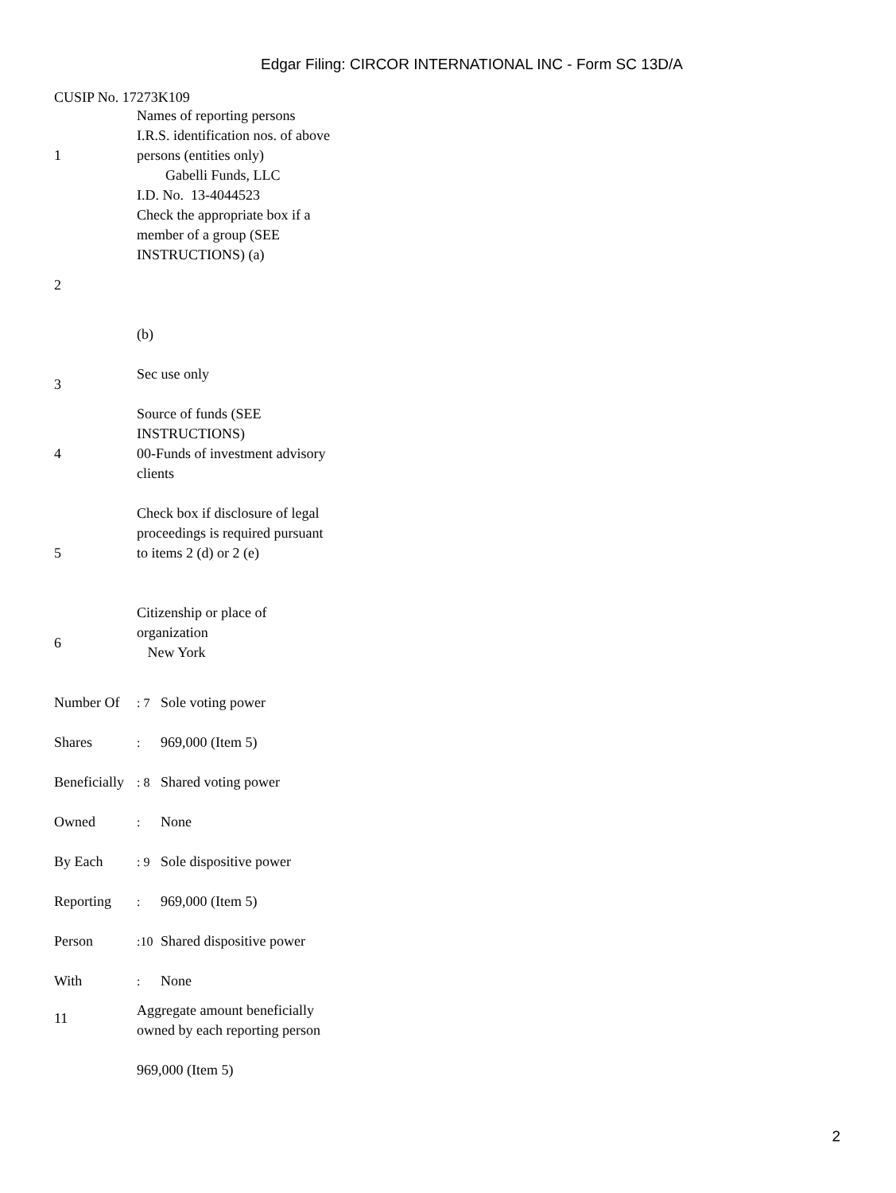Edgar Filing: CIRCOR INTERNATIONAL INC - Form SC 13D/A
CUSIP No. 17273K109
| 1 | Names of reporting persons I.R.S. identification nos. of above persons (entities only) Gabelli Funds, LLC I.D. No. 13-4044523 |
| 2 | Check the appropriate box if a member of a group (SEE INSTRUCTIONS) (a) (b) |
| 3 | Sec use only |
| 4 | Source of funds (SEE INSTRUCTIONS) 00-Funds of investment advisory clients |
| 5 | Check box if disclosure of legal proceedings is required pursuant to items 2 (d) or 2 (e) |
| 6 | Citizenship or place of organization New York |
| Number Of | : 7 | Sole voting power |
| Shares | : | 969,000 (Item 5) |
| Beneficially | : 8 | Shared voting power |
| Owned | : | None |
| By Each | : 9 | Sole dispositive power |
| Reporting | : | 969,000 (Item 5) |
| Person | :10 | Shared dispositive power |
| With | : | None |
| 11 | Aggregate amount beneficially owned by each reporting person 969,000 (Item 5) |
2